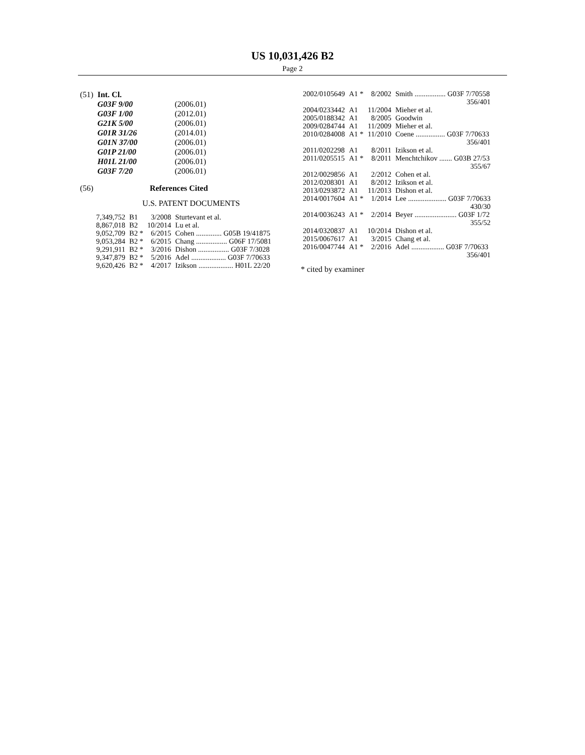US 10,031,426 B2
Page 2
| (51) | Int. Cl. | |
| | G03F 9/00 | (2006.01) |
| | G03F 1/00 | (2012.01) |
| | G21K 5/00 | (2006.01) |
| | G01R 31/26 | (2014.01) |
| | G01N 37/00 | (2006.01) |
| | G01P 21/00 | (2006.01) |
| | H01L 21/00 | (2006.01) |
| | G03F 7/20 | (2006.01) |
(56) References Cited
U.S. PATENT DOCUMENTS
| 7,349,752 | B1 | 3/2008 | Sturtevant et al. |
| 8,867,018 | B2 | 10/2014 | Lu et al. |
| 9,052,709 | B2 * | 6/2015 | Cohen .............. G05B 19/41875 |
| 9,053,284 | B2 * | 6/2015 | Chang ................. G06F 17/5081 |
| 9,291,911 | B2 * | 3/2016 | Dishon ................. G03F 7/3028 |
| 9,347,879 | B2 * | 5/2016 | Adel ................... G03F 7/70633 |
| 9,620,426 | B2 * | 4/2017 | Izikson ................... H01L 22/20 |
| 2002/0105649 | A1 * | 8/2002 | Smith ................. G03F 7/70558 356/401 |
| 2004/0233442 | A1 | 11/2004 | Mieher et al. |
| 2005/0188342 | A1 | 8/2005 | Goodwin |
| 2009/0284744 | A1 | 11/2009 | Mieher et al. |
| 2010/0284008 | A1 * | 11/2010 | Coene ................ G03F 7/70633 356/401 |
| 2011/0202298 | A1 | 8/2011 | Izikson et al. |
| 2011/0205515 | A1 * | 8/2011 | Menchtchikov ....... G03B 27/53 355/67 |
| 2012/0029856 | A1 | 2/2012 | Cohen et al. |
| 2012/0208301 | A1 | 8/2012 | Izikson et al. |
| 2013/0293872 | A1 | 11/2013 | Dishon et al. |
| 2014/0017604 | A1 * | 1/2014 | Lee ..................... G03F 7/70633 430/30 |
| 2014/0036243 | A1 * | 2/2014 | Beyer ....................... G03F 1/72 355/52 |
| 2014/0320837 | A1 | 10/2014 | Dishon et al. |
| 2015/0067617 | A1 | 3/2015 | Chang et al. |
| 2016/0047744 | A1 * | 2/2016 | Adel .................. G03F 7/70633 356/401 |
* cited by examiner